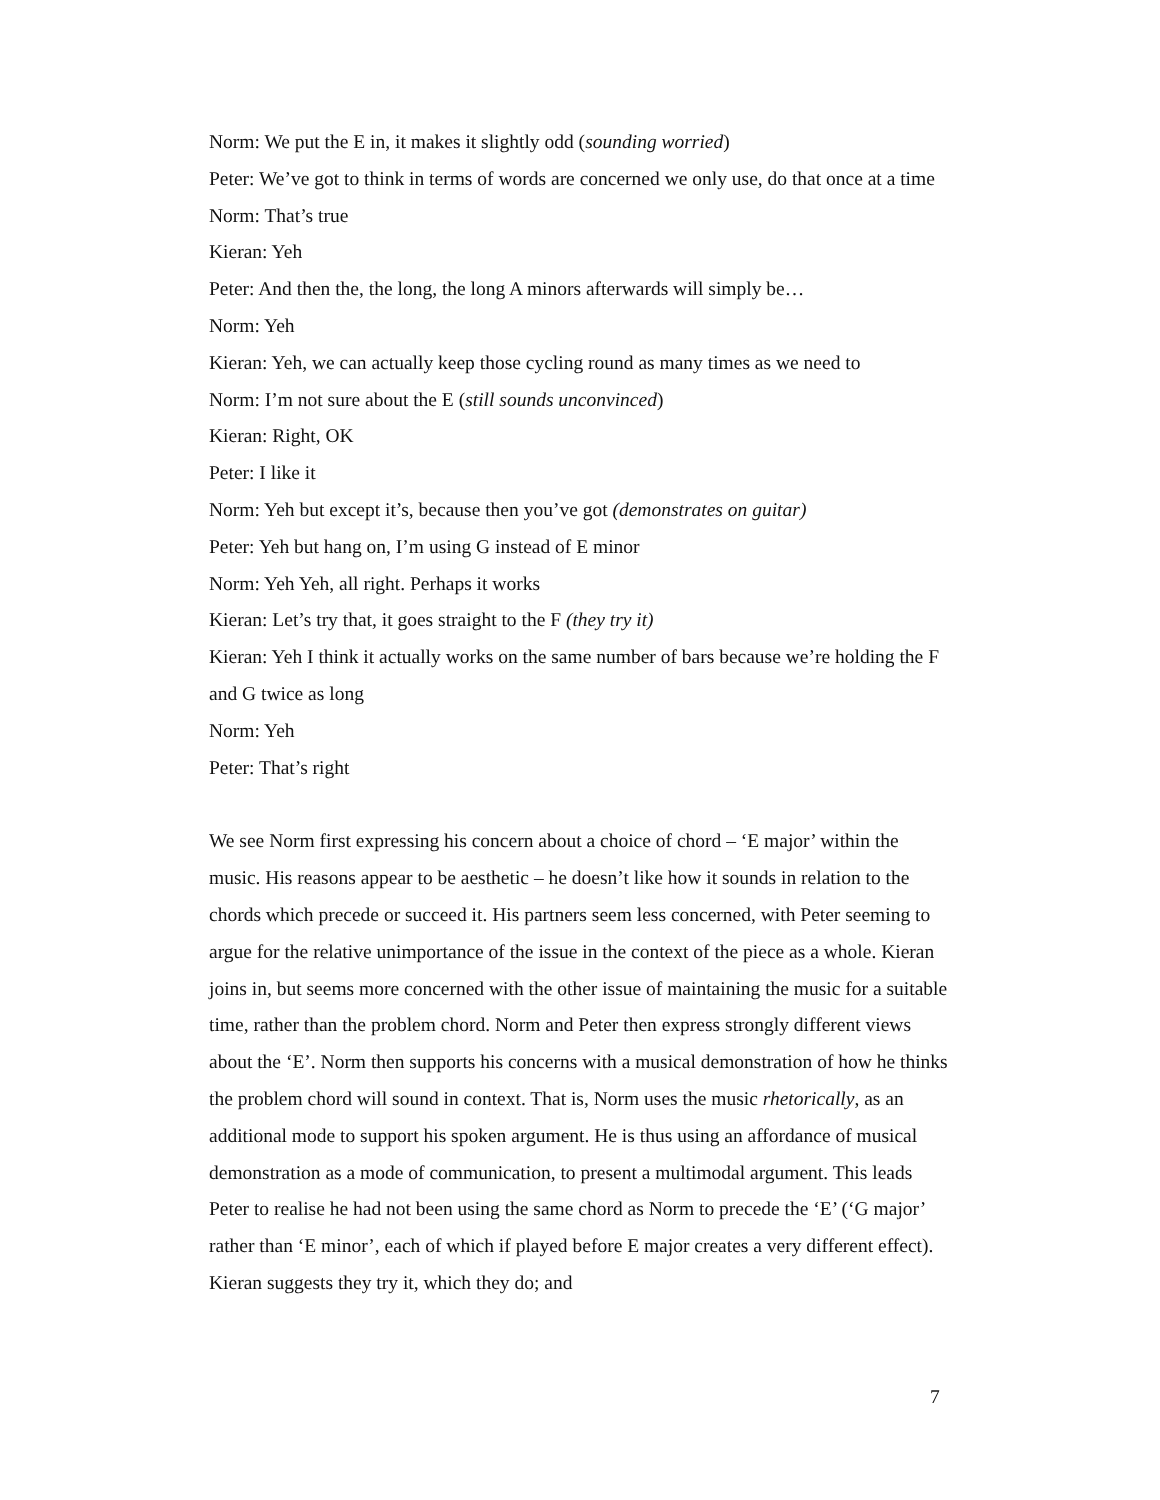Norm: We put the E in, it makes it slightly odd (sounding worried)
Peter: We’ve got to think in terms of words are concerned we only use, do that once at a time
Norm: That’s true
Kieran: Yeh
Peter: And then the, the long, the long A minors afterwards will simply be…
Norm: Yeh
Kieran: Yeh, we can actually keep those cycling round as many times as we need to
Norm: I’m not sure about the E (still sounds unconvinced)
Kieran: Right, OK
Peter: I like it
Norm: Yeh but except it’s, because then you’ve got (demonstrates on guitar)
Peter: Yeh but hang on, I’m using G instead of E minor
Norm: Yeh Yeh, all right. Perhaps it works
Kieran: Let’s try that, it goes straight to the F (they try it)
Kieran: Yeh I think it actually works on the same number of bars because we’re holding the F and G twice as long
Norm: Yeh
Peter: That’s right
We see Norm first expressing his concern about a choice of chord – ‘E major’ within the music. His reasons appear to be aesthetic – he doesn’t like how it sounds in relation to the chords which precede or succeed it. His partners seem less concerned, with Peter seeming to argue for the relative unimportance of the issue in the context of the piece as a whole. Kieran joins in, but seems more concerned with the other issue of maintaining the music for a suitable time, rather than the problem chord. Norm and Peter then express strongly different views about the ‘E’. Norm then supports his concerns with a musical demonstration of how he thinks the problem chord will sound in context. That is, Norm uses the music rhetorically, as an additional mode to support his spoken argument. He is thus using an affordance of musical demonstration as a mode of communication, to present a multimodal argument. This leads Peter to realise he had not been using the same chord as Norm to precede the ‘E’ (‘G major’ rather than ‘E minor’, each of which if played before E major creates a very different effect). Kieran suggests they try it, which they do; and
7